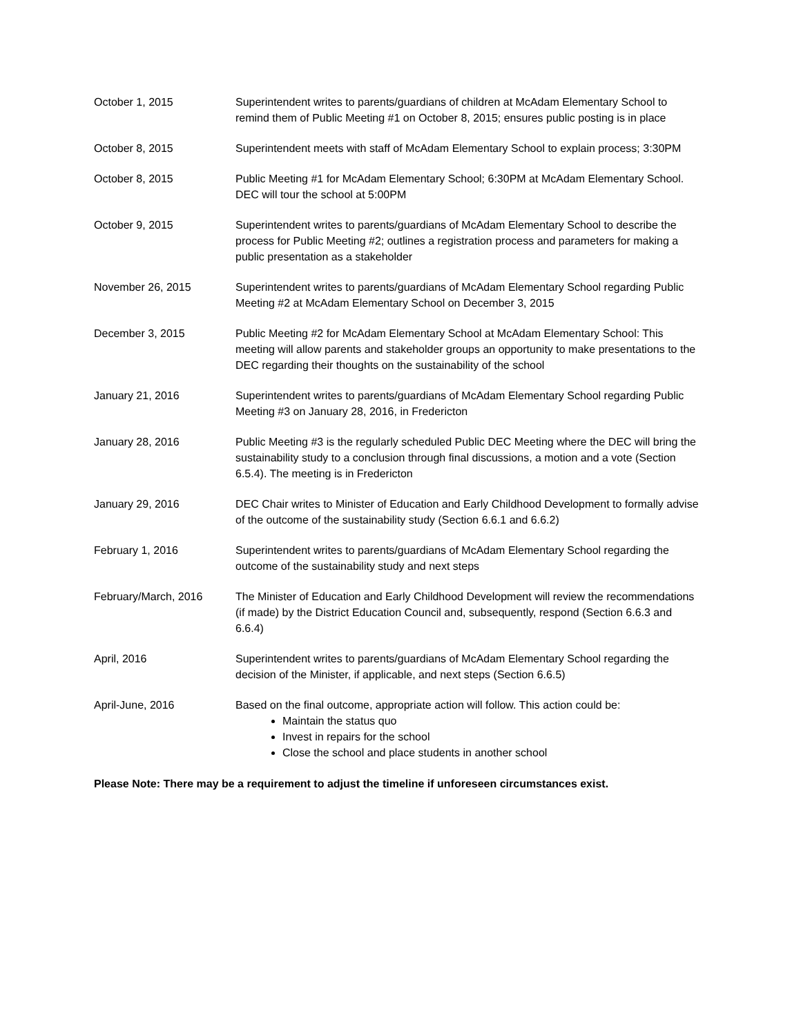| October 1, 2015 | Superintendent writes to parents/guardians of children at McAdam Elementary School to remind them of Public Meeting #1 on October 8, 2015; ensures public posting is in place |
| October 8, 2015 | Superintendent meets with staff of McAdam Elementary School to explain process; 3:30PM |
| October 8, 2015 | Public Meeting #1 for McAdam Elementary School; 6:30PM at McAdam Elementary School. DEC will tour the school at 5:00PM |
| October 9, 2015 | Superintendent writes to parents/guardians of McAdam Elementary School to describe the process for Public Meeting #2; outlines a registration process and parameters for making a public presentation as a stakeholder |
| November 26, 2015 | Superintendent writes to parents/guardians of McAdam Elementary School regarding Public Meeting #2 at McAdam Elementary School on December 3, 2015 |
| December 3, 2015 | Public Meeting #2 for McAdam Elementary School at McAdam Elementary School: This meeting will allow parents and stakeholder groups an opportunity to make presentations to the DEC regarding their thoughts on the sustainability of the school |
| January 21, 2016 | Superintendent writes to parents/guardians of McAdam Elementary School regarding Public Meeting #3 on January 28, 2016, in Fredericton |
| January 28, 2016 | Public Meeting #3 is the regularly scheduled Public DEC Meeting where the DEC will bring the sustainability study to a conclusion through final discussions, a motion and a vote (Section 6.5.4). The meeting is in Fredericton |
| January 29, 2016 | DEC Chair writes to Minister of Education and Early Childhood Development to formally advise of the outcome of the sustainability study (Section 6.6.1 and 6.6.2) |
| February 1, 2016 | Superintendent writes to parents/guardians of McAdam Elementary School regarding the outcome of the sustainability study and next steps |
| February/March, 2016 | The Minister of Education and Early Childhood Development will review the recommendations (if made) by the District Education Council and, subsequently, respond (Section 6.6.3 and 6.6.4) |
| April, 2016 | Superintendent writes to parents/guardians of McAdam Elementary School regarding the decision of the Minister, if applicable, and next steps (Section 6.6.5) |
| April-June, 2016 | Based on the final outcome, appropriate action will follow. This action could be: Maintain the status quo Invest in repairs for the school Close the school and place students in another school |
Please Note: There may be a requirement to adjust the timeline if unforeseen circumstances exist.